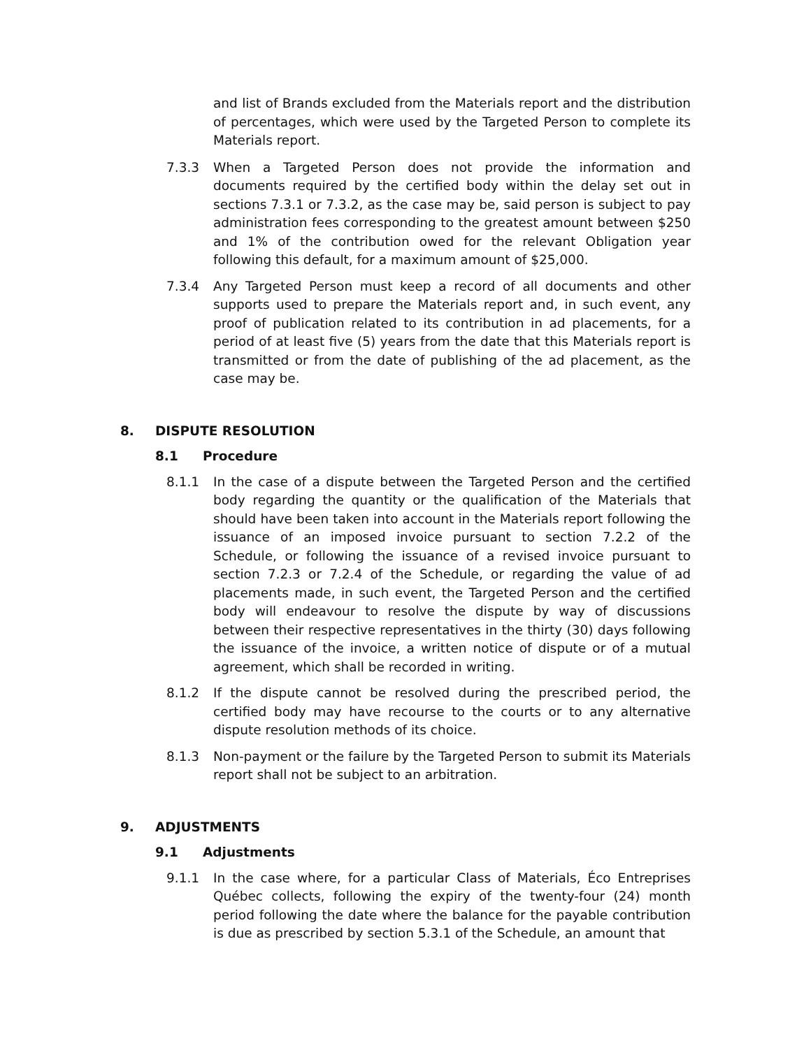and list of Brands excluded from the Materials report and the distribution of percentages, which were used by the Targeted Person to complete its Materials report.
7.3.3 When a Targeted Person does not provide the information and documents required by the certified body within the delay set out in sections 7.3.1 or 7.3.2, as the case may be, said person is subject to pay administration fees corresponding to the greatest amount between $250 and 1% of the contribution owed for the relevant Obligation year following this default, for a maximum amount of $25,000.
7.3.4 Any Targeted Person must keep a record of all documents and other supports used to prepare the Materials report and, in such event, any proof of publication related to its contribution in ad placements, for a period of at least five (5) years from the date that this Materials report is transmitted or from the date of publishing of the ad placement, as the case may be.
8. DISPUTE RESOLUTION
8.1 Procedure
8.1.1 In the case of a dispute between the Targeted Person and the certified body regarding the quantity or the qualification of the Materials that should have been taken into account in the Materials report following the issuance of an imposed invoice pursuant to section 7.2.2 of the Schedule, or following the issuance of a revised invoice pursuant to section 7.2.3 or 7.2.4 of the Schedule, or regarding the value of ad placements made, in such event, the Targeted Person and the certified body will endeavour to resolve the dispute by way of discussions between their respective representatives in the thirty (30) days following the issuance of the invoice, a written notice of dispute or of a mutual agreement, which shall be recorded in writing.
8.1.2 If the dispute cannot be resolved during the prescribed period, the certified body may have recourse to the courts or to any alternative dispute resolution methods of its choice.
8.1.3 Non-payment or the failure by the Targeted Person to submit its Materials report shall not be subject to an arbitration.
9. ADJUSTMENTS
9.1 Adjustments
9.1.1 In the case where, for a particular Class of Materials, Éco Entreprises Québec collects, following the expiry of the twenty-four (24) month period following the date where the balance for the payable contribution is due as prescribed by section 5.3.1 of the Schedule, an amount that